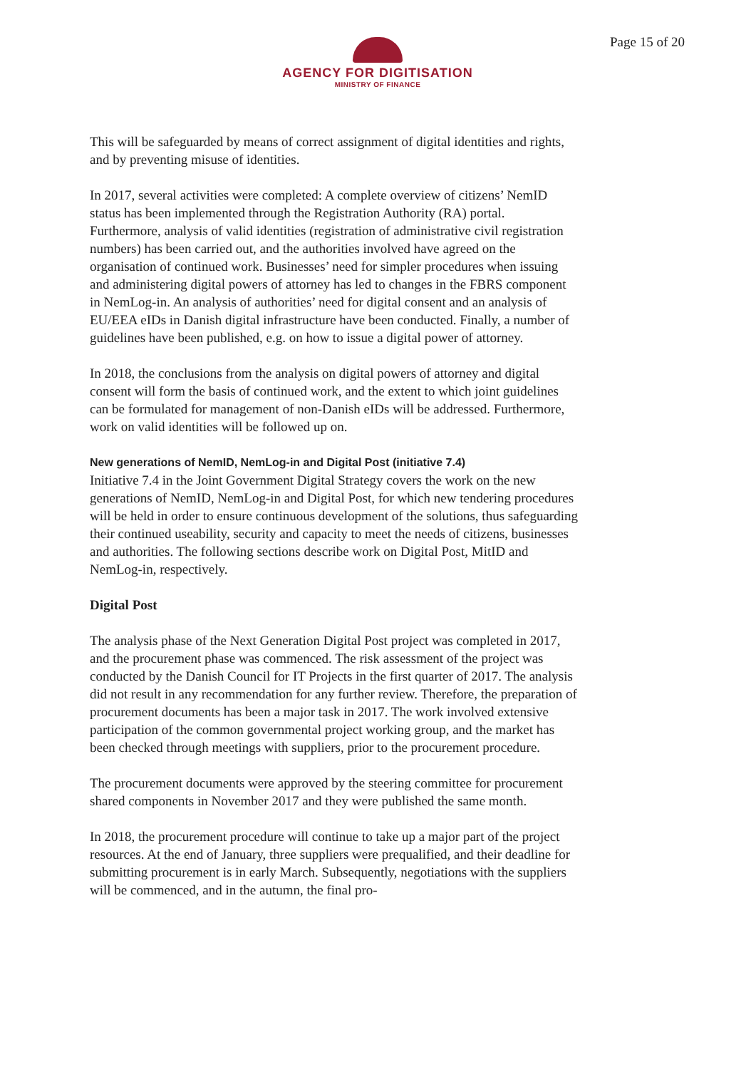AGENCY FOR DIGITISATION
MINISTRY OF FINANCE
Page 15 of 20
This will be safeguarded by means of correct assignment of digital identities and rights, and by preventing misuse of identities.
In 2017, several activities were completed: A complete overview of citizens’ NemID status has been implemented through the Registration Authority (RA) portal. Furthermore, analysis of valid identities (registration of administrative civil registration numbers) has been carried out, and the authorities involved have agreed on the organisation of continued work. Businesses’ need for simpler procedures when issuing and administering digital powers of attorney has led to changes in the FBRS component in NemLog-in. An analysis of authorities’ need for digital consent and an analysis of EU/EEA eIDs in Danish digital infrastructure have been conducted. Finally, a number of guidelines have been published, e.g. on how to issue a digital power of attorney.
In 2018, the conclusions from the analysis on digital powers of attorney and digital consent will form the basis of continued work, and the extent to which joint guidelines can be formulated for management of non-Danish eIDs will be addressed. Furthermore, work on valid identities will be followed up on.
New generations of NemID, NemLog-in and Digital Post (initiative 7.4)
Initiative 7.4 in the Joint Government Digital Strategy covers the work on the new generations of NemID, NemLog-in and Digital Post, for which new tendering procedures will be held in order to ensure continuous development of the solutions, thus safeguarding their continued useability, security and capacity to meet the needs of citizens, businesses and authorities. The following sections describe work on Digital Post, MitID and NemLog-in, respectively.
Digital Post
The analysis phase of the Next Generation Digital Post project was completed in 2017, and the procurement phase was commenced. The risk assessment of the project was conducted by the Danish Council for IT Projects in the first quarter of 2017. The analysis did not result in any recommendation for any further review. Therefore, the preparation of procurement documents has been a major task in 2017. The work involved extensive participation of the common governmental project working group, and the market has been checked through meetings with suppliers, prior to the procurement procedure.
The procurement documents were approved by the steering committee for procurement shared components in November 2017 and they were published the same month.
In 2018, the procurement procedure will continue to take up a major part of the project resources. At the end of January, three suppliers were prequalified, and their deadline for submitting procurement is in early March. Subsequently, negotiations with the suppliers will be commenced, and in the autumn, the final pro-